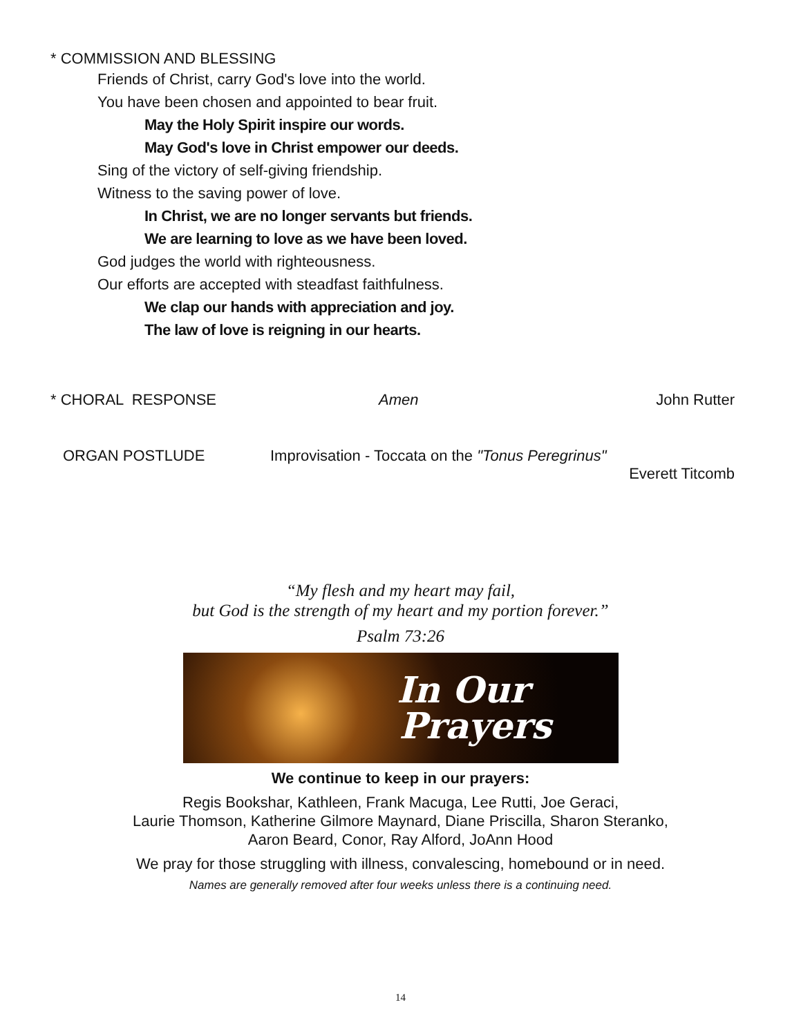* COMMISSION AND BLESSING
Friends of Christ, carry God's love into the world.
You have been chosen and appointed to bear fruit.
May the Holy Spirit inspire our words.
May God's love in Christ empower our deeds.
Sing of the victory of self-giving friendship.
Witness to the saving power of love.
In Christ, we are no longer servants but friends.
We are learning to love as we have been loved.
God judges the world with righteousness.
Our efforts are accepted with steadfast faithfulness.
We clap our hands with appreciation and joy.
The law of love is reigning in our hearts.
* CHORAL RESPONSE Amen John Rutter
ORGAN POSTLUDE Improvisation - Toccata on the "Tonus Peregrinus"
Everett Titcomb
“My flesh and my heart may fail,
but God is the strength of my heart and my portion forever.”
Psalm 73:26
In Our
Prayers
We continue to keep in our prayers:
Regis Bookshar, Kathleen, Frank Macuga, Lee Rutti, Joe Geraci,
Laurie Thomson, Katherine Gilmore Maynard, Diane Priscilla, Sharon Steranko,
Aaron Beard, Conor, Ray Alford, JoAnn Hood
We pray for those struggling with illness, convalescing, homebound or in need.
Names are generally removed after four weeks unless there is a continuing need.
14